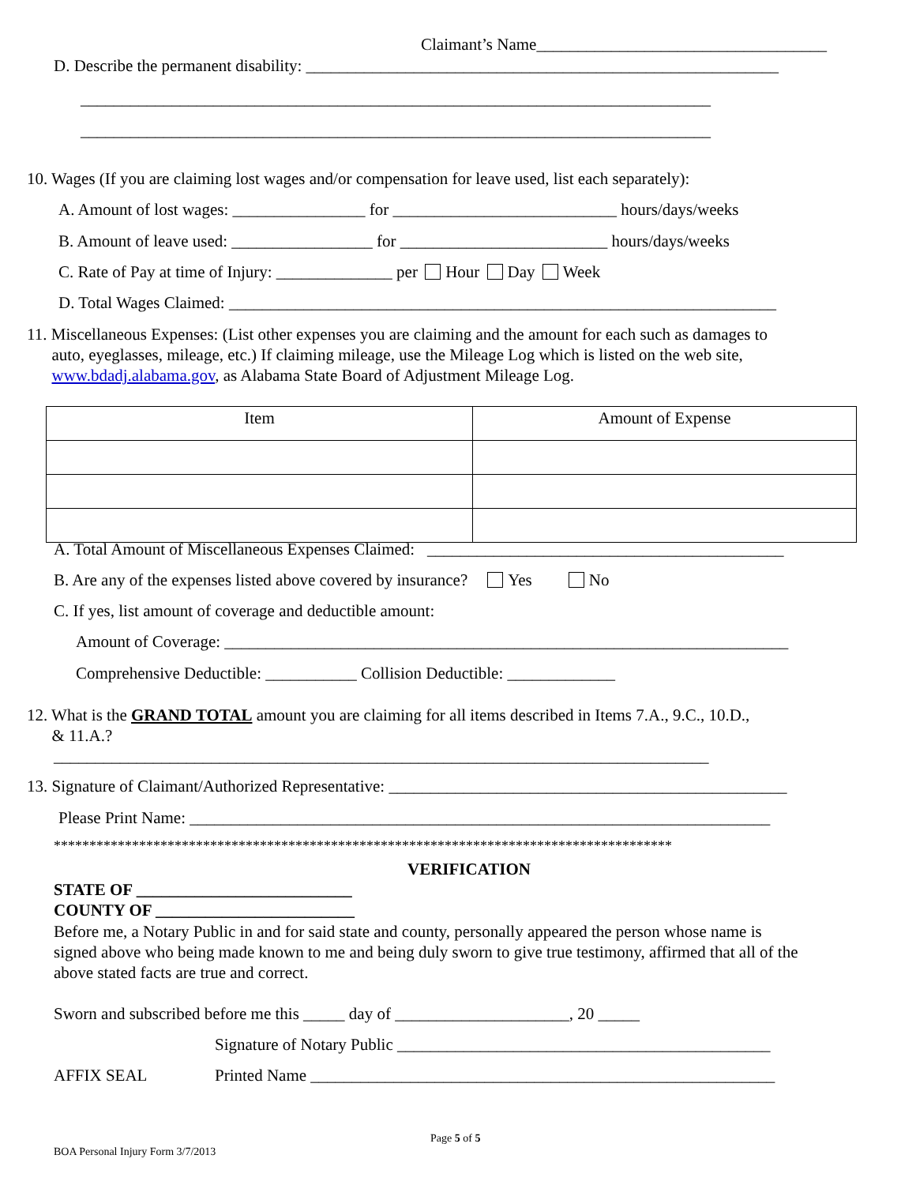Claimant’s Name___________________________________
D. Describe the permanent disability: _________________________________________________________
____________________________________________________________________________
____________________________________________________________________________
10. Wages (If you are claiming lost wages and/or compensation for leave used, list each separately):
A. Amount of lost wages: ________________ for ___________________________ hours/days/weeks
B. Amount of leave used: _________________ for _________________________ hours/days/weeks
C. Rate of Pay at time of Injury: ______________ per Hour Day Week
D. Total Wages Claimed: __________________________________________________________________
11. Miscellaneous Expenses: (List other expenses you are claiming and the amount for each such as damages to
auto, eyeglasses, mileage, etc.) If claiming mileage, use the Mileage Log which is listed on the web site,
www.bdadj.alabama.gov, as Alabama State Board of Adjustment Mileage Log.
| Item | Amount of Expense |
| --- | --- |
A. Total Amount of Miscellaneous Expenses Claimed: ___________________________________________
B. Are any of the expenses listed above covered by insurance? Yes No
C. If yes, list amount of coverage and deductible amount:
Amount of Coverage: ____________________________________________________________________
Comprehensive Deductible: ___________ Collision Deductible: _____________
12. What is the GRAND TOTAL amount you are claiming for all items described in Items 7.A., 9.C., 10.D.,
& 11.A.?
_______________________________________________________________________________
13. Signature of Claimant/Authorized Representative: ________________________________________________
Please Print Name: ______________________________________________________________________
***************************************************************************************
VERIFICATION
STATE OF __________________________
COUNTY OF ________________________
Before me, a Notary Public in and for said state and county, personally appeared the person whose name is
signed above who being made known to me and being duly sworn to give true testimony, affirmed that all of the
above stated facts are true and correct.
Sworn and subscribed before me this _____ day of _____________________, 20 _____
Signature of Notary Public _____________________________________________
AFFIX SEAL Printed Name ________________________________________________________
Page 5 of 5
BOA Personal Injury Form 3/7/2013